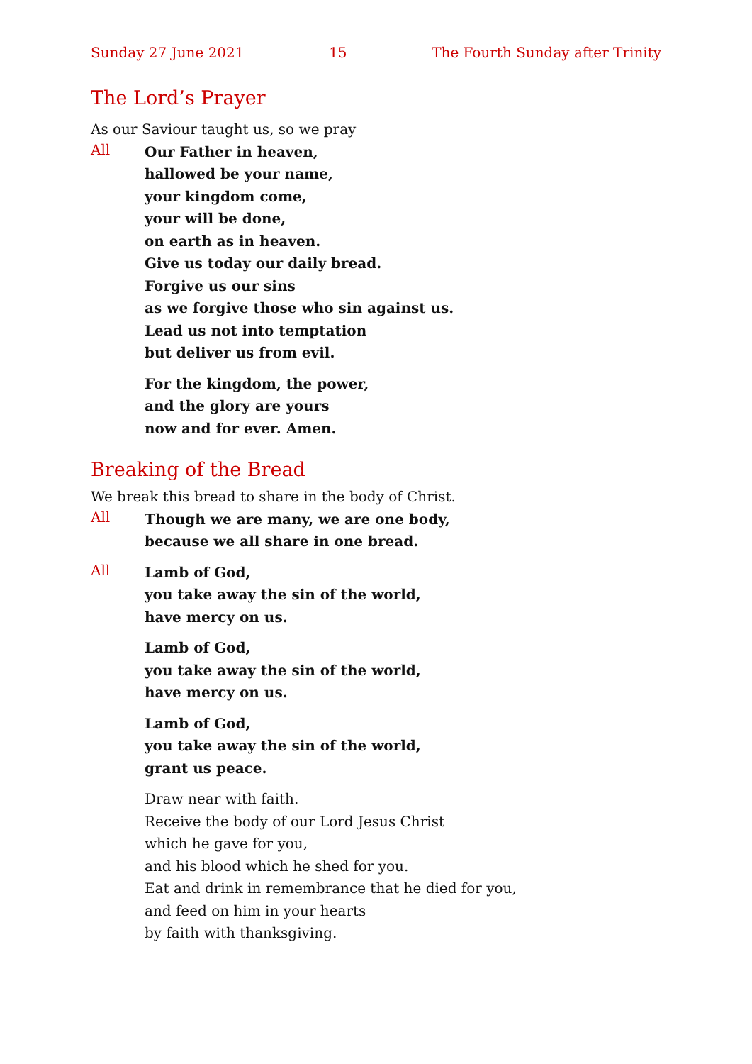Sunday 27 June 2021 15 The Fourth Sunday after Trinity
The Lord’s Prayer
As our Saviour taught us, so we pray
All
Our Father in heaven,
hallowed be your name,
your kingdom come,
your will be done,
on earth as in heaven.
Give us today our daily bread.
Forgive us our sins
as we forgive those who sin against us.
Lead us not into temptation
but deliver us from evil.
For the kingdom, the power,
and the glory are yours
now and for ever. Amen.
Breaking of the Bread
We break this bread to share in the body of Christ.
All
Though we are many, we are one body,
because we all share in one bread.
All
Lamb of God,
you take away the sin of the world,
have mercy on us.
Lamb of God,
you take away the sin of the world,
have mercy on us.
Lamb of God,
you take away the sin of the world,
grant us peace.
Draw near with faith.
Receive the body of our Lord Jesus Christ
which he gave for you,
and his blood which he shed for you.
Eat and drink in remembrance that he died for you,
and feed on him in your hearts
by faith with thanksgiving.